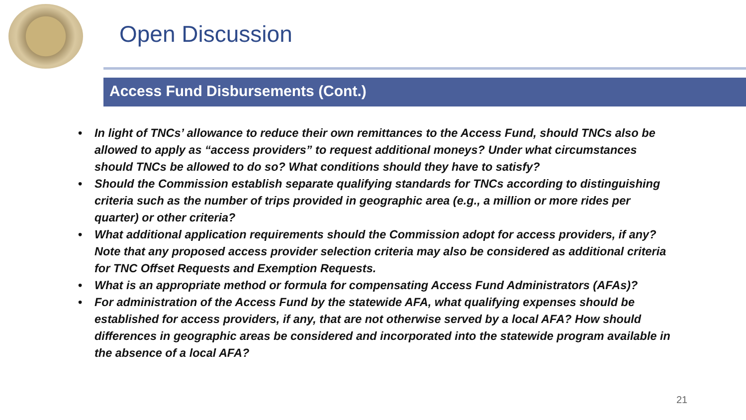Open Discussion
Access Fund Disbursements (Cont.)
• In light of TNCs’ allowance to reduce their own remittances to the Access Fund, should TNCs also be allowed to apply as “access providers” to request additional moneys? Under what circumstances should TNCs be allowed to do so? What conditions should they have to satisfy?
• Should the Commission establish separate qualifying standards for TNCs according to distinguishing criteria such as the number of trips provided in geographic area (e.g., a million or more rides per quarter) or other criteria?
• What additional application requirements should the Commission adopt for access providers, if any? Note that any proposed access provider selection criteria may also be considered as additional criteria for TNC Offset Requests and Exemption Requests.
• What is an appropriate method or formula for compensating Access Fund Administrators (AFAs)?
• For administration of the Access Fund by the statewide AFA, what qualifying expenses should be established for access providers, if any, that are not otherwise served by a local AFA? How should differences in geographic areas be considered and incorporated into the statewide program available in the absence of a local AFA?
21